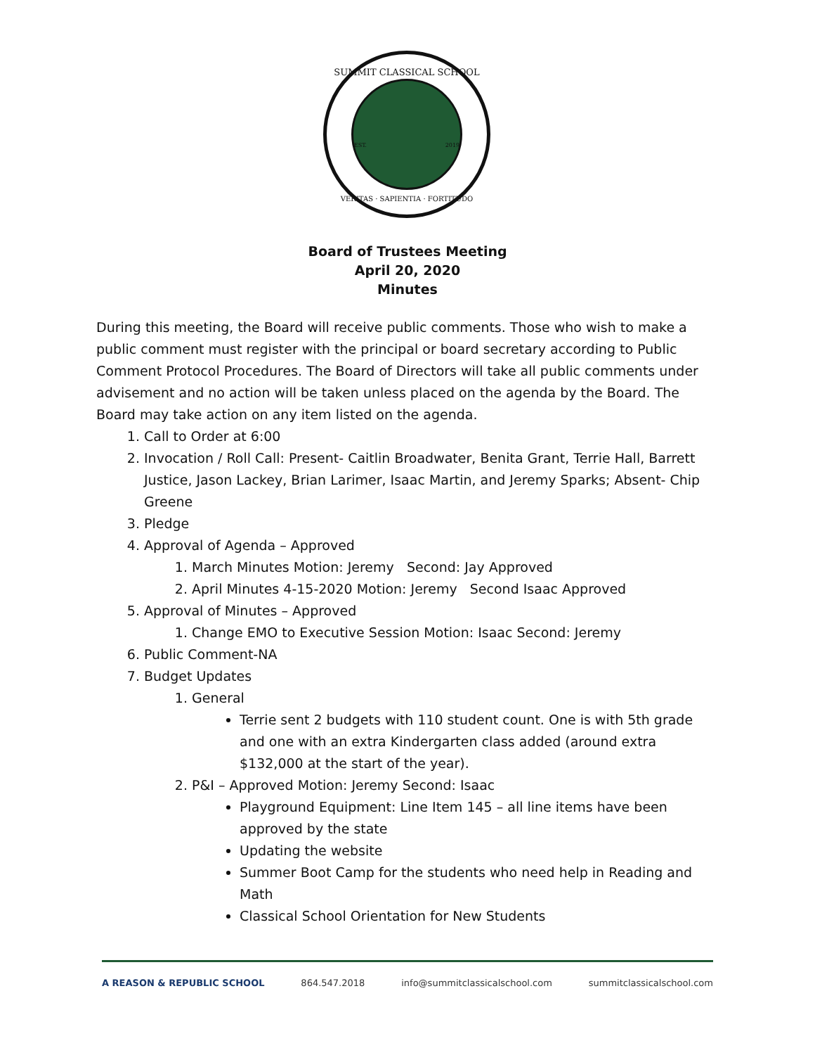SUMMIT CLASSICAL SCHOOL
EST. 2019
VERITAS · SAPIENTIA · FORTITUDO
Board of Trustees Meeting
April 20, 2020
Minutes
During this meeting, the Board will receive public comments. Those who wish to make a public comment must register with the principal or board secretary according to Public Comment Protocol Procedures. The Board of Directors will take all public comments under advisement and no action will be taken unless placed on the agenda by the Board. The Board may take action on any item listed on the agenda.
1. Call to Order at 6:00
2. Invocation / Roll Call: Present- Caitlin Broadwater, Benita Grant, Terrie Hall, Barrett Justice, Jason Lackey, Brian Larimer, Isaac Martin, and Jeremy Sparks; Absent- Chip Greene
3. Pledge
4. Approval of Agenda – Approved
1. March Minutes Motion: Jeremy Second: Jay Approved
2. April Minutes 4-15-2020 Motion: Jeremy Second Isaac Approved
5. Approval of Minutes – Approved
1. Change EMO to Executive Session Motion: Isaac Second: Jeremy
6. Public Comment-NA
7. Budget Updates
1. General
Terrie sent 2 budgets with 110 student count. One is with 5th grade and one with an extra Kindergarten class added (around extra $132,000 at the start of the year).
2. P&I – Approved Motion: Jeremy Second: Isaac
Playground Equipment: Line Item 145 – all line items have been approved by the state
Updating the website
Summer Boot Camp for the students who need help in Reading and Math
Classical School Orientation for New Students
A REASON & REPUBLIC SCHOOL 864.547.2018 info@summitclassicalschool.com summitclassicalschool.com